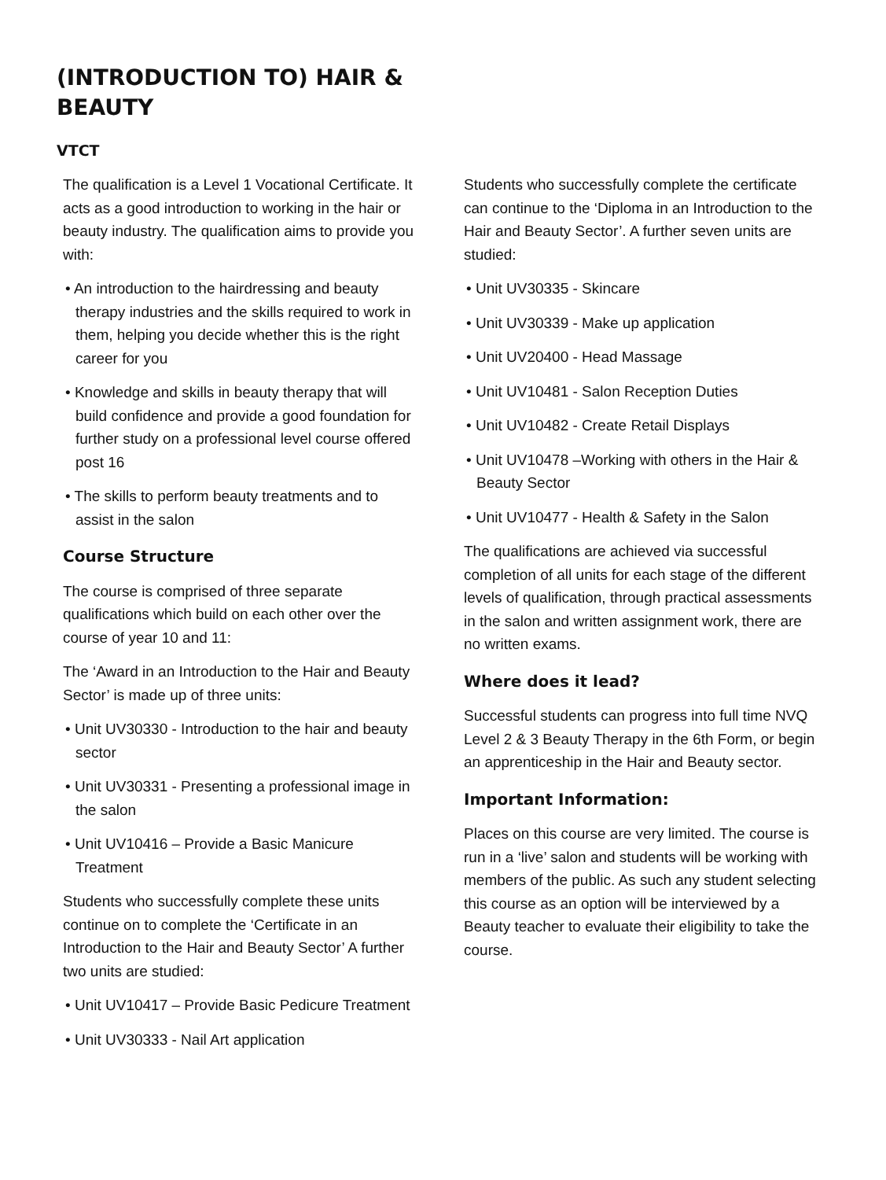(INTRODUCTION TO) HAIR & BEAUTY
VTCT
The qualification is a Level 1 Vocational Certificate. It acts as a good introduction to working in the hair or beauty industry. The qualification aims to provide you with:
• An introduction to the hairdressing and beauty therapy industries and the skills required to work in them, helping you decide whether this is the right career for you
• Knowledge and skills in beauty therapy that will build confidence and provide a good foundation for further study on a professional level course offered post 16
• The skills to perform beauty treatments and to assist in the salon
Course Structure
The course is comprised of three separate qualifications which build on each other over the course of year 10 and 11:
The ‘Award in an Introduction to the Hair and Beauty Sector’ is made up of three units:
• Unit UV30330 - Introduction to the hair and beauty sector
• Unit UV30331 - Presenting a professional image in the salon
• Unit UV10416 – Provide a Basic Manicure Treatment
Students who successfully complete these units continue on to complete the ‘Certificate in an Introduction to the Hair and Beauty Sector’ A further two units are studied:
• Unit UV10417 – Provide Basic Pedicure Treatment
• Unit UV30333 - Nail Art application
Students who successfully complete the certificate can continue to the ‘Diploma in an Introduction to the Hair and Beauty Sector’. A further seven units are studied:
• Unit UV30335 - Skincare
• Unit UV30339 - Make up application
• Unit UV20400 - Head Massage
• Unit UV10481 - Salon Reception Duties
• Unit UV10482 - Create Retail Displays
• Unit UV10478 –Working with others in the Hair & Beauty Sector
• Unit UV10477 - Health & Safety in the Salon
The qualifications are achieved via successful completion of all units for each stage of the different levels of qualification, through practical assessments in the salon and written assignment work, there are no written exams.
Where does it lead?
Successful students can progress into full time NVQ Level 2 & 3 Beauty Therapy in the 6th Form, or begin an apprenticeship in the Hair and Beauty sector.
Important Information:
Places on this course are very limited. The course is run in a ‘live’ salon and students will be working with members of the public. As such any student selecting this course as an option will be interviewed by a Beauty teacher to evaluate their eligibility to take the course.